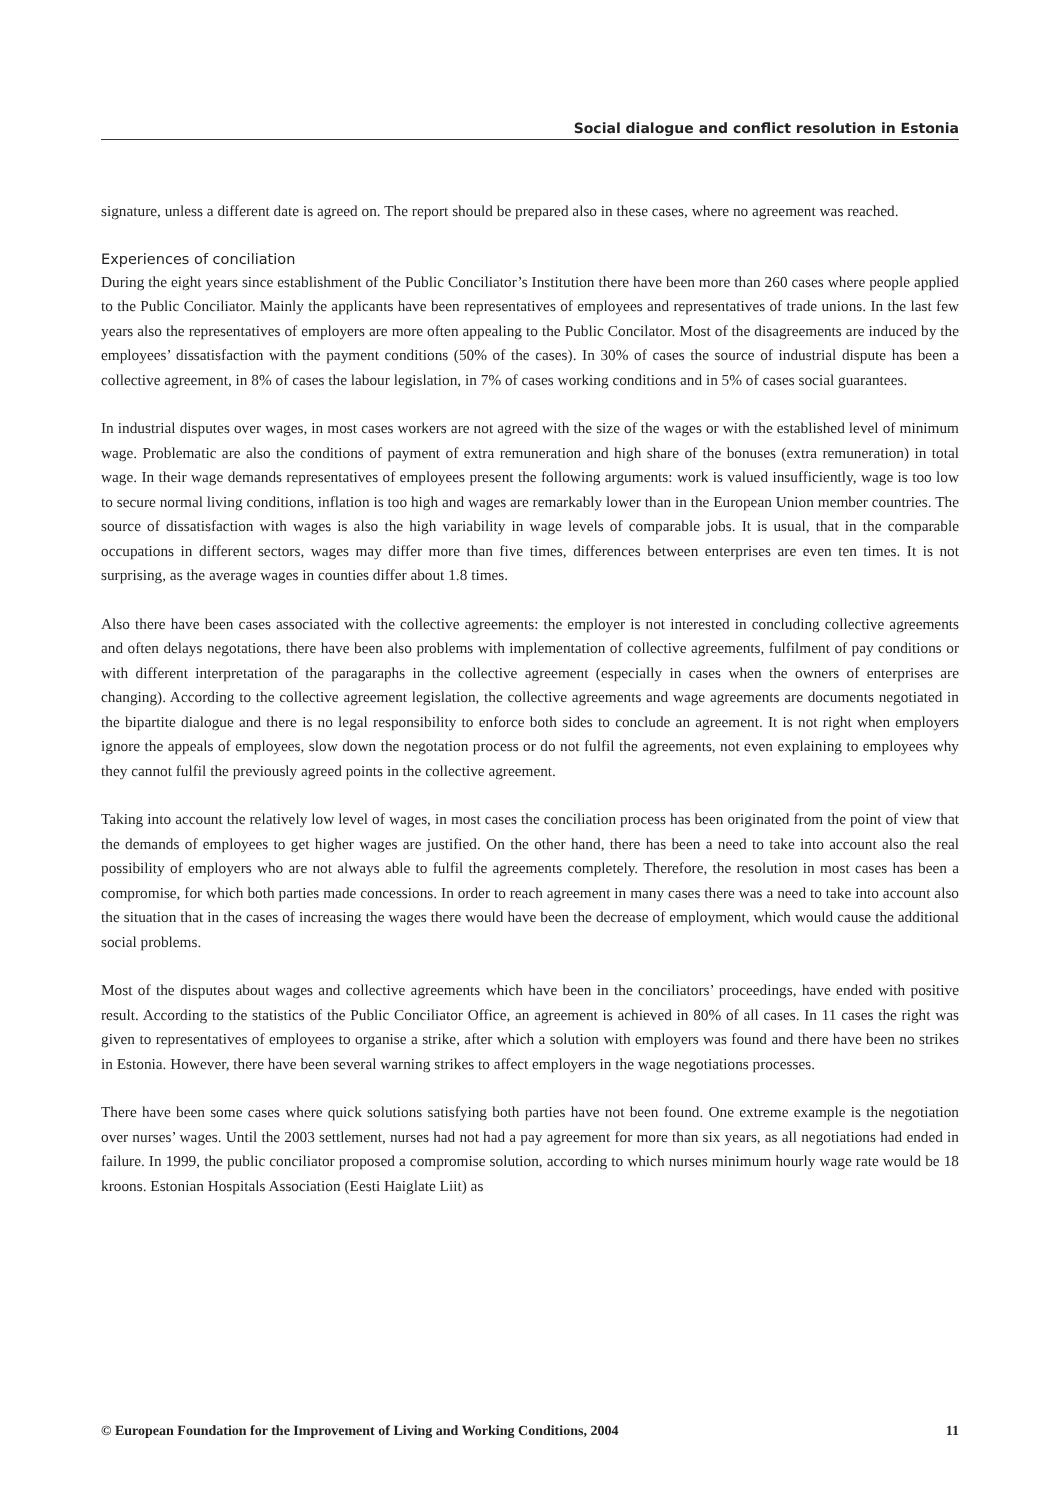Social dialogue and conflict resolution in Estonia
signature, unless a different date is agreed on. The report should be prepared also in these cases, where no agreement was reached.
Experiences of conciliation
During the eight years since establishment of the Public Conciliator’s Institution there have been more than 260 cases where people applied to the Public Conciliator. Mainly the applicants have been representatives of employees and representatives of trade unions. In the last few years also the representatives of employers are more often appealing to the Public Concilator. Most of the disagreements are induced by the employees’ dissatisfaction with the payment conditions (50% of the cases). In 30% of cases the source of industrial dispute has been a collective agreement, in 8% of cases the labour legislation, in 7% of cases working conditions and in 5% of cases social guarantees.
In industrial disputes over wages, in most cases workers are not agreed with the size of the wages or with the established level of minimum wage. Problematic are also the conditions of payment of extra remuneration and high share of the bonuses (extra remuneration) in total wage. In their wage demands representatives of employees present the following arguments: work is valued insufficiently, wage is too low to secure normal living conditions, inflation is too high and wages are remarkably lower than in the European Union member countries. The source of dissatisfaction with wages is also the high variability in wage levels of comparable jobs. It is usual, that in the comparable occupations in different sectors, wages may differ more than five times, differences between enterprises are even ten times. It is not surprising, as the average wages in counties differ about 1.8 times.
Also there have been cases associated with the collective agreements: the employer is not interested in concluding collective agreements and often delays negotations, there have been also problems with implementation of collective agreements, fulfilment of pay conditions or with different interpretation of the paragaraphs in the collective agreement (especially in cases when the owners of enterprises are changing). According to the collective agreement legislation, the collective agreements and wage agreements are documents negotiated in the bipartite dialogue and there is no legal responsibility to enforce both sides to conclude an agreement. It is not right when employers ignore the appeals of employees, slow down the negotation process or do not fulfil the agreements, not even explaining to employees why they cannot fulfil the previously agreed points in the collective agreement.
Taking into account the relatively low level of wages, in most cases the conciliation process has been originated from the point of view that the demands of employees to get higher wages are justified. On the other hand, there has been a need to take into account also the real possibility of employers who are not always able to fulfil the agreements completely. Therefore, the resolution in most cases has been a compromise, for which both parties made concessions. In order to reach agreement in many cases there was a need to take into account also the situation that in the cases of increasing the wages there would have been the decrease of employment, which would cause the additional social problems.
Most of the disputes about wages and collective agreements which have been in the conciliators’ proceedings, have ended with positive result. According to the statistics of the Public Conciliator Office, an agreement is achieved in 80% of all cases. In 11 cases the right was given to representatives of employees to organise a strike, after which a solution with employers was found and there have been no strikes in Estonia. However, there have been several warning strikes to affect employers in the wage negotiations processes.
There have been some cases where quick solutions satisfying both parties have not been found. One extreme example is the negotiation over nurses’ wages. Until the 2003 settlement, nurses had not had a pay agreement for more than six years, as all negotiations had ended in failure. In 1999, the public conciliator proposed a compromise solution, according to which nurses minimum hourly wage rate would be 18 kroons. Estonian Hospitals Association (Eesti Haiglate Liit) as
© European Foundation for the Improvement of Living and Working Conditions, 2004 11